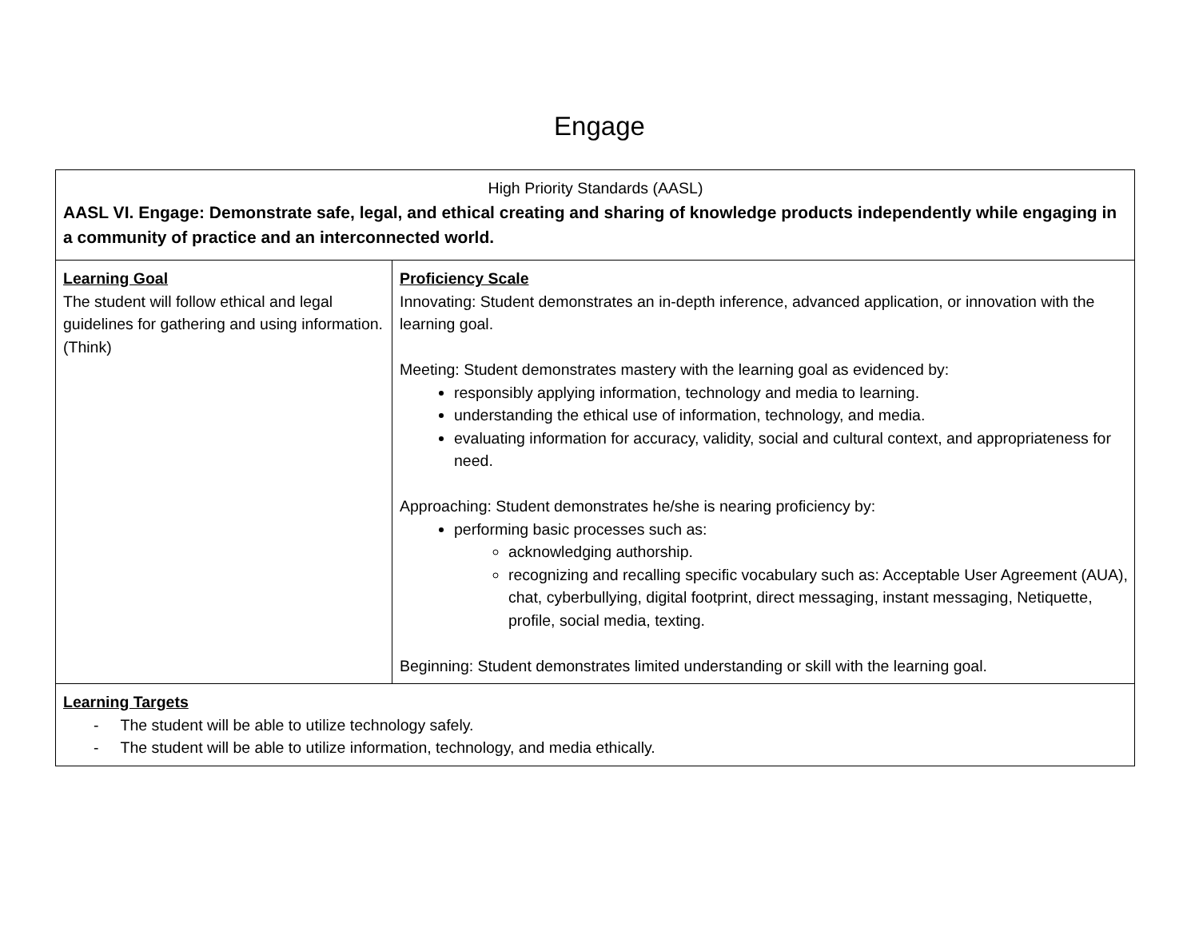Engage
| High Priority Standards (AASL) AASL VI. Engage: Demonstrate safe, legal, and ethical creating and sharing of knowledge products independently while engaging in a community of practice and an interconnected world. | |
| Learning Goal The student will follow ethical and legal guidelines for gathering and using information. (Think) | Proficiency Scale Innovating: Student demonstrates an in-depth inference, advanced application, or innovation with the learning goal. Meeting: Student demonstrates mastery with the learning goal as evidenced by: responsibly applying information, technology and media to learning. understanding the ethical use of information, technology, and media. evaluating information for accuracy, validity, social and cultural context, and appropriateness for need. Approaching: Student demonstrates he/she is nearing proficiency by: performing basic processes such as: acknowledging authorship. recognizing and recalling specific vocabulary such as: Acceptable User Agreement (AUA), chat, cyberbullying, digital footprint, direct messaging, instant messaging, Netiquette, profile, social media, texting. Beginning: Student demonstrates limited understanding or skill with the learning goal. |
| Learning Targets - The student will be able to utilize technology safely. - The student will be able to utilize information, technology, and media ethically. | |